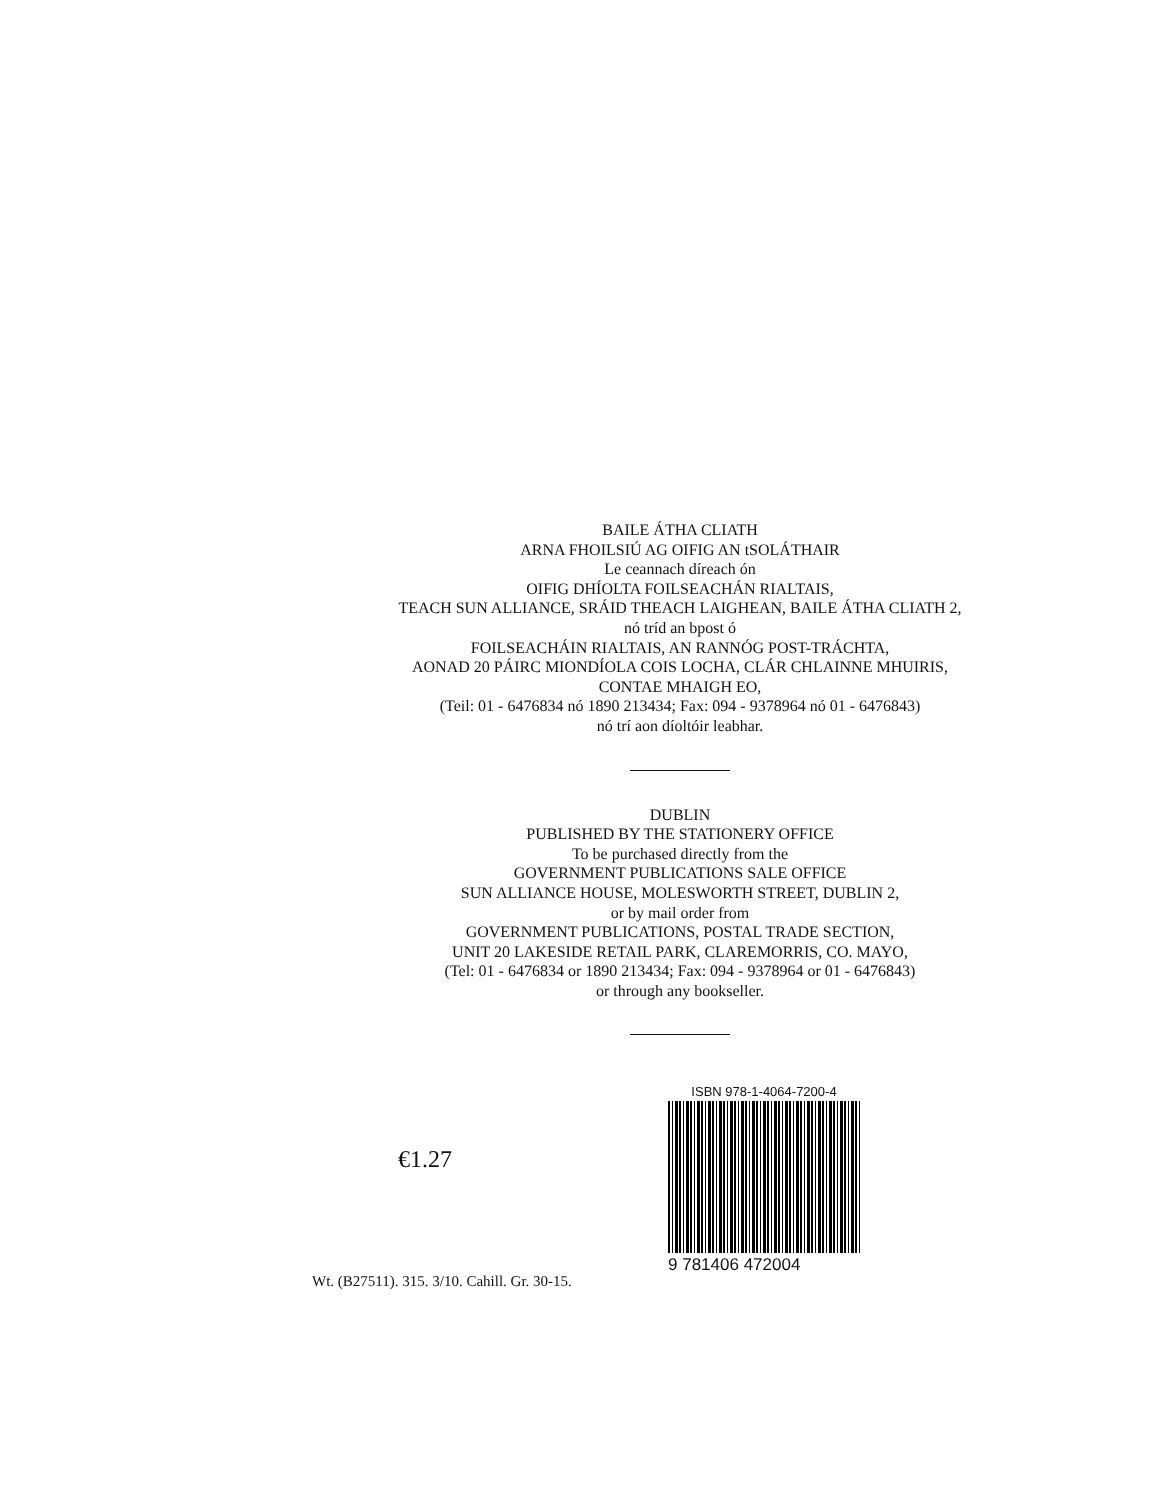BAILE ÁTHA CLIATH
ARNA FHOILSIÚ AG OIFIG AN tSOLÁTHAIR
Le ceannach díreach ón
OIFIG DHÍOLTA FOILSEACHÁN RIALTAIS,
TEACH SUN ALLIANCE, SRÁID THEACH LAIGHEAN, BAILE ÁTHA CLIATH 2,
nó tríd an bpost ó
FOILSEACHÁIN RIALTAIS, AN RANNÓG POST-TRÁCHTA,
AONAD 20 PÁIRC MIONDÍOLA COIS LOCHA, CLÁR CHLAINNE MHUIRIS,
CONTAE MHAIGH EO,
(Teil: 01 - 6476834 nó 1890 213434; Fax: 094 - 9378964 nó 01 - 6476843)
nó trí aon díoltóir leabhar.
DUBLIN
PUBLISHED BY THE STATIONERY OFFICE
To be purchased directly from the
GOVERNMENT PUBLICATIONS SALE OFFICE
SUN ALLIANCE HOUSE, MOLESWORTH STREET, DUBLIN 2,
or by mail order from
GOVERNMENT PUBLICATIONS, POSTAL TRADE SECTION,
UNIT 20 LAKESIDE RETAIL PARK, CLAREMORRIS, CO. MAYO,
(Tel: 01 - 6476834 or 1890 213434; Fax: 094 - 9378964 or 01 - 6476843)
or through any bookseller.
€1.27
ISBN 978-1-4064-7200-4
9 781406 472004
Wt. (B27511). 315. 3/10. Cahill. Gr. 30-15.